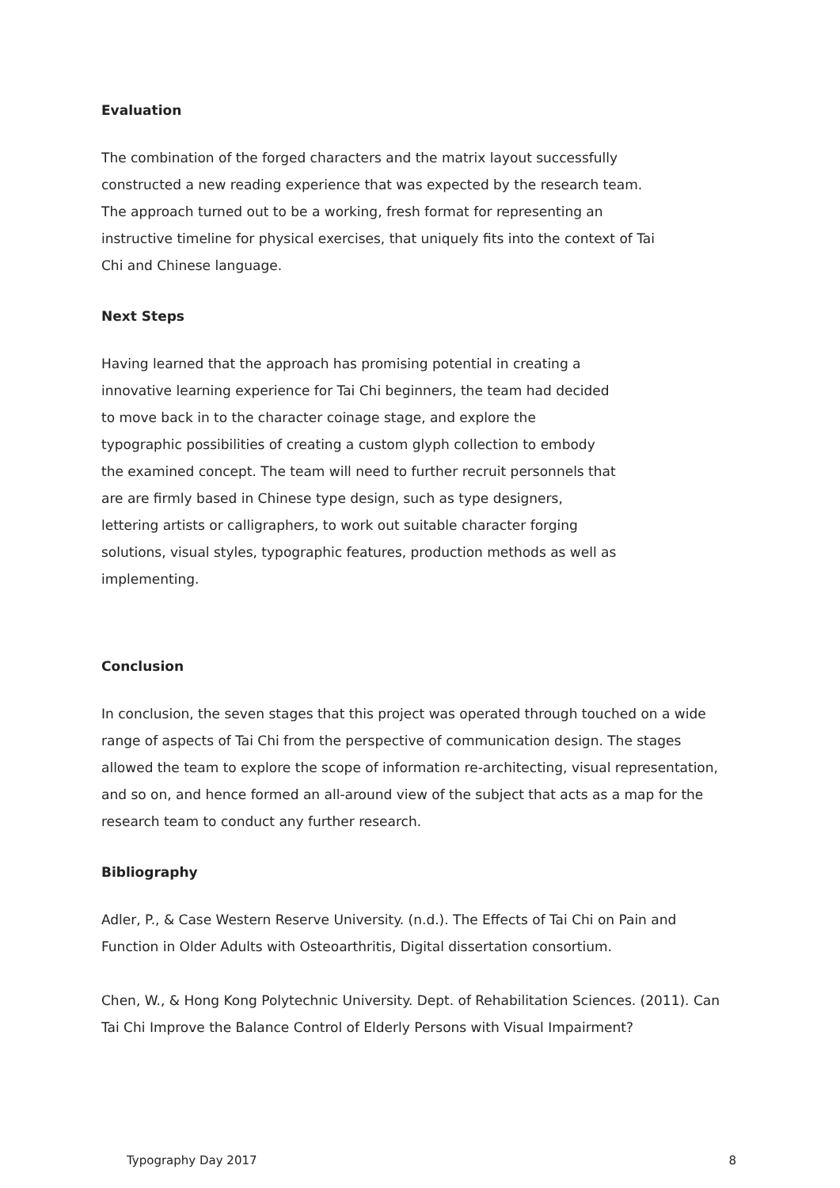Evaluation
The combination of the forged characters and the matrix layout successfully constructed a new reading experience that was expected by the research team. The approach turned out to be a working, fresh format for representing an instructive timeline for physical exercises, that uniquely fits into the context of Tai Chi and Chinese language.
Next Steps
Having learned that the approach has promising potential in creating a innovative learning experience for Tai Chi beginners, the team had decided to move back in to the character coinage stage, and explore the typographic possibilities of creating a custom glyph collection to embody the examined concept. The team will need to further recruit personnels that are are firmly based in Chinese type design, such as type designers, lettering artists or calligraphers, to work out suitable character forging solutions, visual styles, typographic features, production methods as well as implementing.
Conclusion
In conclusion, the seven stages that this project was operated through touched on a wide range of aspects of Tai Chi from the perspective of communication design. The stages allowed the team to explore the scope of information re-architecting, visual representation, and so on, and hence formed an all-around view of the subject that acts as a map for the research team to conduct any further research.
Bibliography
Adler, P., & Case Western Reserve University. (n.d.). The Effects of Tai Chi on Pain and Function in Older Adults with Osteoarthritis, Digital dissertation consortium.
Chen, W., & Hong Kong Polytechnic University. Dept. of Rehabilitation Sciences. (2011). Can Tai Chi Improve the Balance Control of Elderly Persons with Visual Impairment?
Typography Day 2017 8